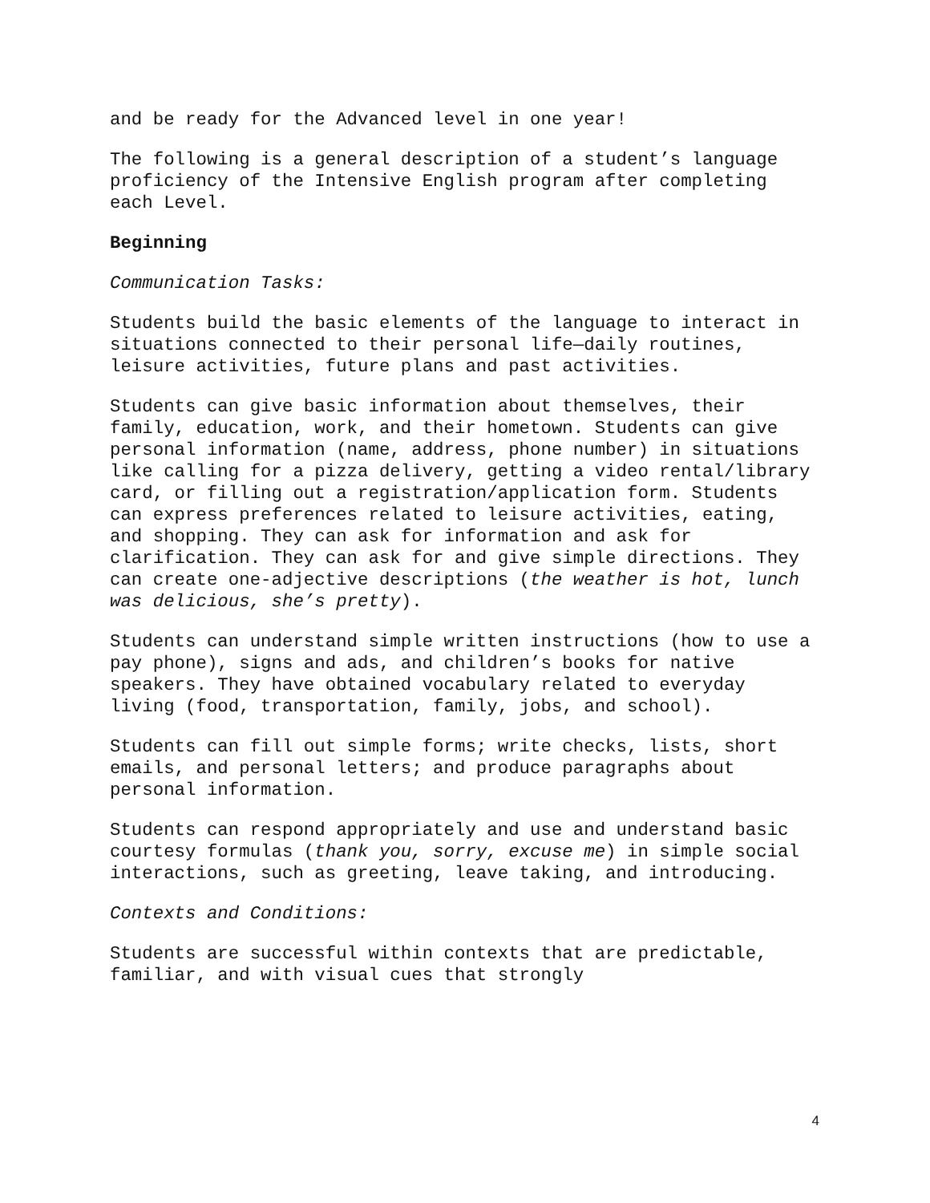and be ready for the Advanced level in one year!
The following is a general description of a student’s language proficiency of the Intensive English program after completing each Level.
Beginning
Communication Tasks:
Students build the basic elements of the language to interact in situations connected to their personal life—daily routines, leisure activities, future plans and past activities.
Students can give basic information about themselves, their family, education, work, and their hometown. Students can give personal information (name, address, phone number) in situations like calling for a pizza delivery, getting a video rental/library card, or filling out a registration/application form. Students can express preferences related to leisure activities, eating, and shopping. They can ask for information and ask for clarification. They can ask for and give simple directions. They can create one-adjective descriptions (the weather is hot, lunch was delicious, she’s pretty).
Students can understand simple written instructions (how to use a pay phone), signs and ads, and children’s books for native speakers. They have obtained vocabulary related to everyday living (food, transportation, family, jobs, and school).
Students can fill out simple forms; write checks, lists, short emails, and personal letters; and produce paragraphs about personal information.
Students can respond appropriately and use and understand basic courtesy formulas (thank you, sorry, excuse me) in simple social interactions, such as greeting, leave taking, and introducing.
Contexts and Conditions:
Students are successful within contexts that are predictable, familiar, and with visual cues that strongly
4